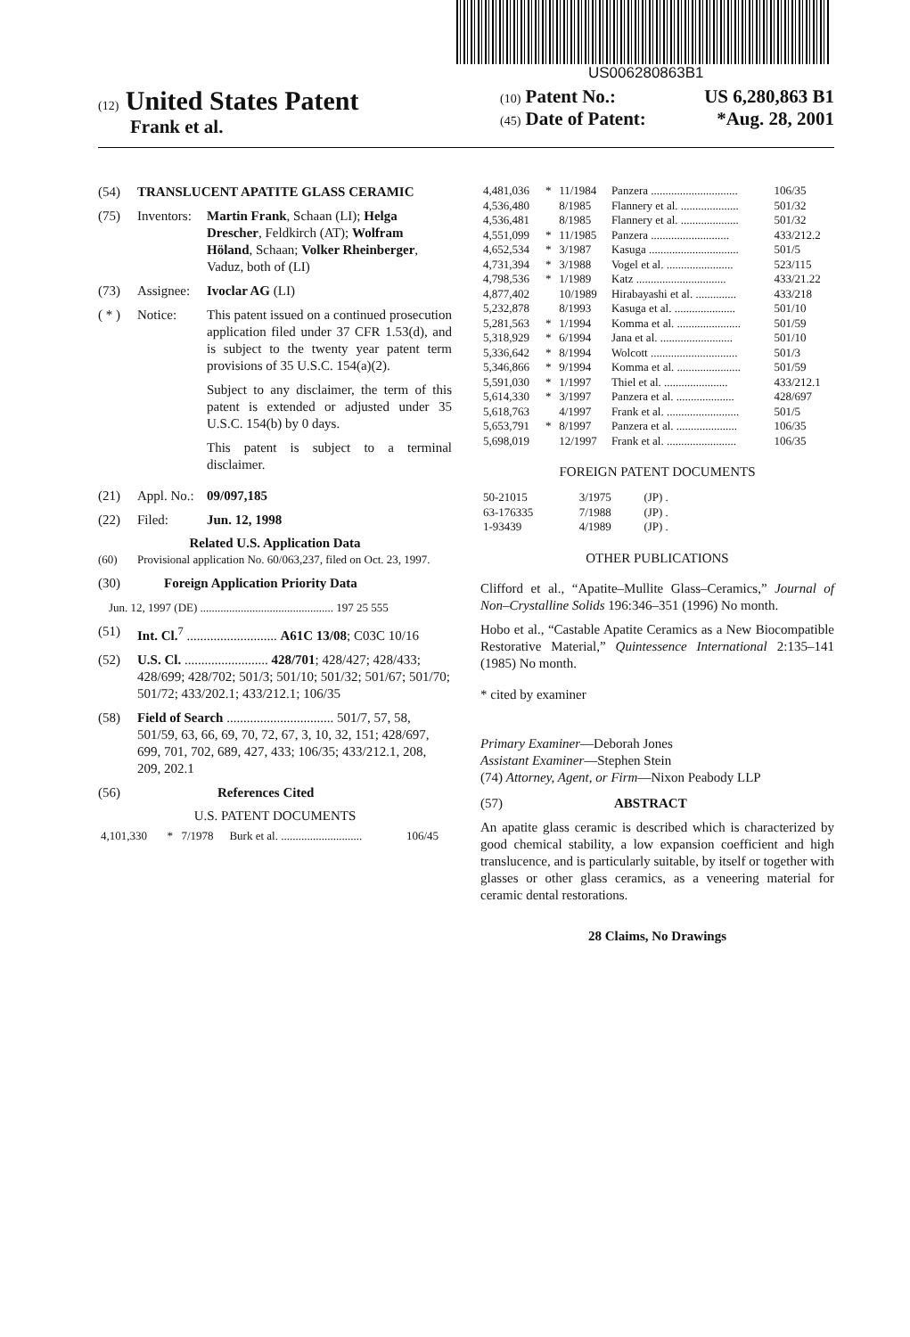US006280863B1
(12) United States Patent
Frank et al.
(10) Patent No.: US 6,280,863 B1
(45) Date of Patent: *Aug. 28, 2001
(54) TRANSLUCENT APATITE GLASS CERAMIC
(75) Inventors: Martin Frank, Schaan (LI); Helga Drescher, Feldkirch (AT); Wolfram Höland, Schaan; Volker Rheinberger, Vaduz, both of (LI)
(73) Assignee: Ivoclar AG (LI)
( * ) Notice:
This patent issued on a continued prosecution application filed under 37 CFR 1.53(d), and is subject to the twenty year patent term provisions of 35 U.S.C. 154(a)(2).
Subject to any disclaimer, the term of this patent is extended or adjusted under 35 U.S.C. 154(b) by 0 days.
This patent is subject to a terminal disclaimer.
(21) Appl. No.: 09/097,185
(22) Filed: Jun. 12, 1998
Related U.S. Application Data
(60) Provisional application No. 60/063,237, filed on Oct. 23, 1997.
(30) Foreign Application Priority Data
Jun. 12, 1997 (DE) .............................................. 197 25 555
(51) Int. Cl.<sup>7</sup> ........................... A61C 13/08; C03C 10/16
(52) U.S. Cl. ......................... 428/701; 428/427; 428/433; 428/699; 428/702; 501/3; 501/10; 501/32; 501/67; 501/70; 501/72; 433/202.1; 433/212.1; 106/35
(58) Field of Search ................................ 501/7, 57, 58, 501/59, 63, 66, 69, 70, 72, 67, 3, 10, 32, 151; 428/697, 699, 701, 702, 689, 427, 433; 106/35; 433/212.1, 208, 209, 202.1
(56) References Cited
U.S. PATENT DOCUMENTS
| 4,101,330 | * | 7/1978 | Burk et al. ............................ | 106/45 |
| 4,481,036 | * | 11/1984 | Panzera .............................. | 106/35 |
| 4,536,480 | | 8/1985 | Flannery et al. .................... | 501/32 |
| 4,536,481 | | 8/1985 | Flannery et al. .................... | 501/32 |
| 4,551,099 | * | 11/1985 | Panzera ........................... | 433/212.2 |
| 4,652,534 | * | 3/1987 | Kasuga ............................... | 501/5 |
| 4,731,394 | * | 3/1988 | Vogel et al. ....................... | 523/115 |
| 4,798,536 | * | 1/1989 | Katz ............................... | 433/21.22 |
| 4,877,402 | | 10/1989 | Hirabayashi et al. .............. | 433/218 |
| 5,232,878 | | 8/1993 | Kasuga et al. ..................... | 501/10 |
| 5,281,563 | * | 1/1994 | Komma et al. ...................... | 501/59 |
| 5,318,929 | * | 6/1994 | Jana et al. ......................... | 501/10 |
| 5,336,642 | * | 8/1994 | Wolcott .............................. | 501/3 |
| 5,346,866 | * | 9/1994 | Komma et al. ...................... | 501/59 |
| 5,591,030 | * | 1/1997 | Thiel et al. ...................... | 433/212.1 |
| 5,614,330 | * | 3/1997 | Panzera et al. .................... | 428/697 |
| 5,618,763 | | 4/1997 | Frank et al. ......................... | 501/5 |
| 5,653,791 | * | 8/1997 | Panzera et al. ..................... | 106/35 |
| 5,698,019 | | 12/1997 | Frank et al. ........................ | 106/35 |
FOREIGN PATENT DOCUMENTS
| 50-21015 | 3/1975 | (JP) . |
| 63-176335 | 7/1988 | (JP) . |
| 1-93439 | 4/1989 | (JP) . |
OTHER PUBLICATIONS
Clifford et al., “Apatite–Mullite Glass–Ceramics,” Journal of Non–Crystalline Solids 196:346–351 (1996) No month.
Hobo et al., “Castable Apatite Ceramics as a New Biocompatible Restorative Material,” Quintessence International 2:135–141 (1985) No month.
* cited by examiner
Primary Examiner—Deborah Jones
Assistant Examiner—Stephen Stein
(74) Attorney, Agent, or Firm—Nixon Peabody LLP
(57) ABSTRACT
An apatite glass ceramic is described which is characterized by good chemical stability, a low expansion coefficient and high translucence, and is particularly suitable, by itself or together with glasses or other glass ceramics, as a veneering material for ceramic dental restorations.
28 Claims, No Drawings